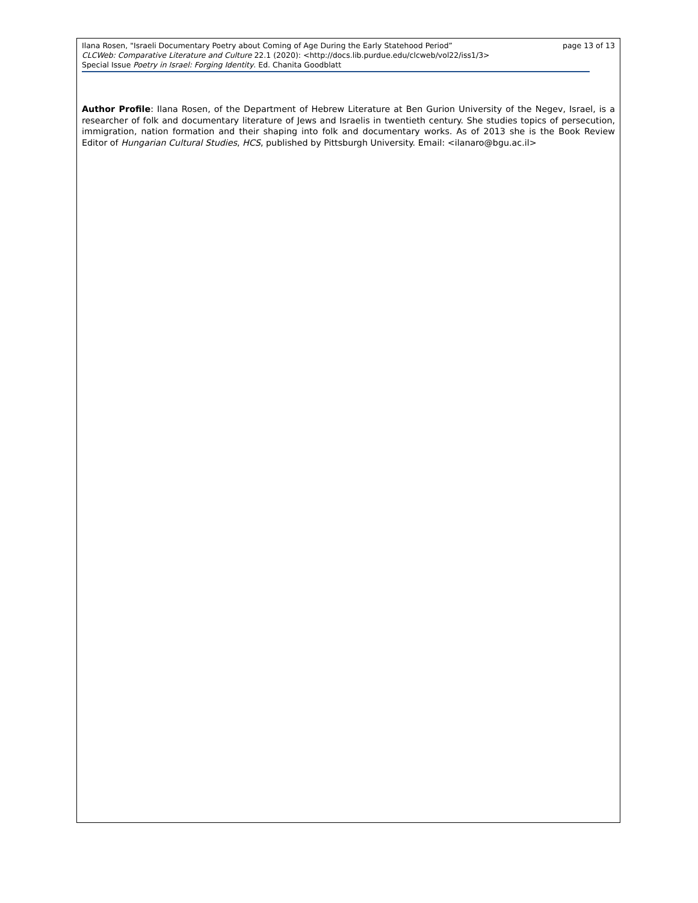Ilana Rosen, "Israeli Documentary Poetry about Coming of Age During the Early Statehood Period” page 13 of 13
CLCWeb: Comparative Literature and Culture 22.1 (2020): <http://docs.lib.purdue.edu/clcweb/vol22/iss1/3>
Special Issue Poetry in Israel: Forging Identity. Ed. Chanita Goodblatt
Author Profile: Ilana Rosen, of the Department of Hebrew Literature at Ben Gurion University of the Negev, Israel, is a researcher of folk and documentary literature of Jews and Israelis in twentieth century. She studies topics of persecution, immigration, nation formation and their shaping into folk and documentary works. As of 2013 she is the Book Review Editor of Hungarian Cultural Studies, HCS, published by Pittsburgh University. Email: <ilanaro@bgu.ac.il>